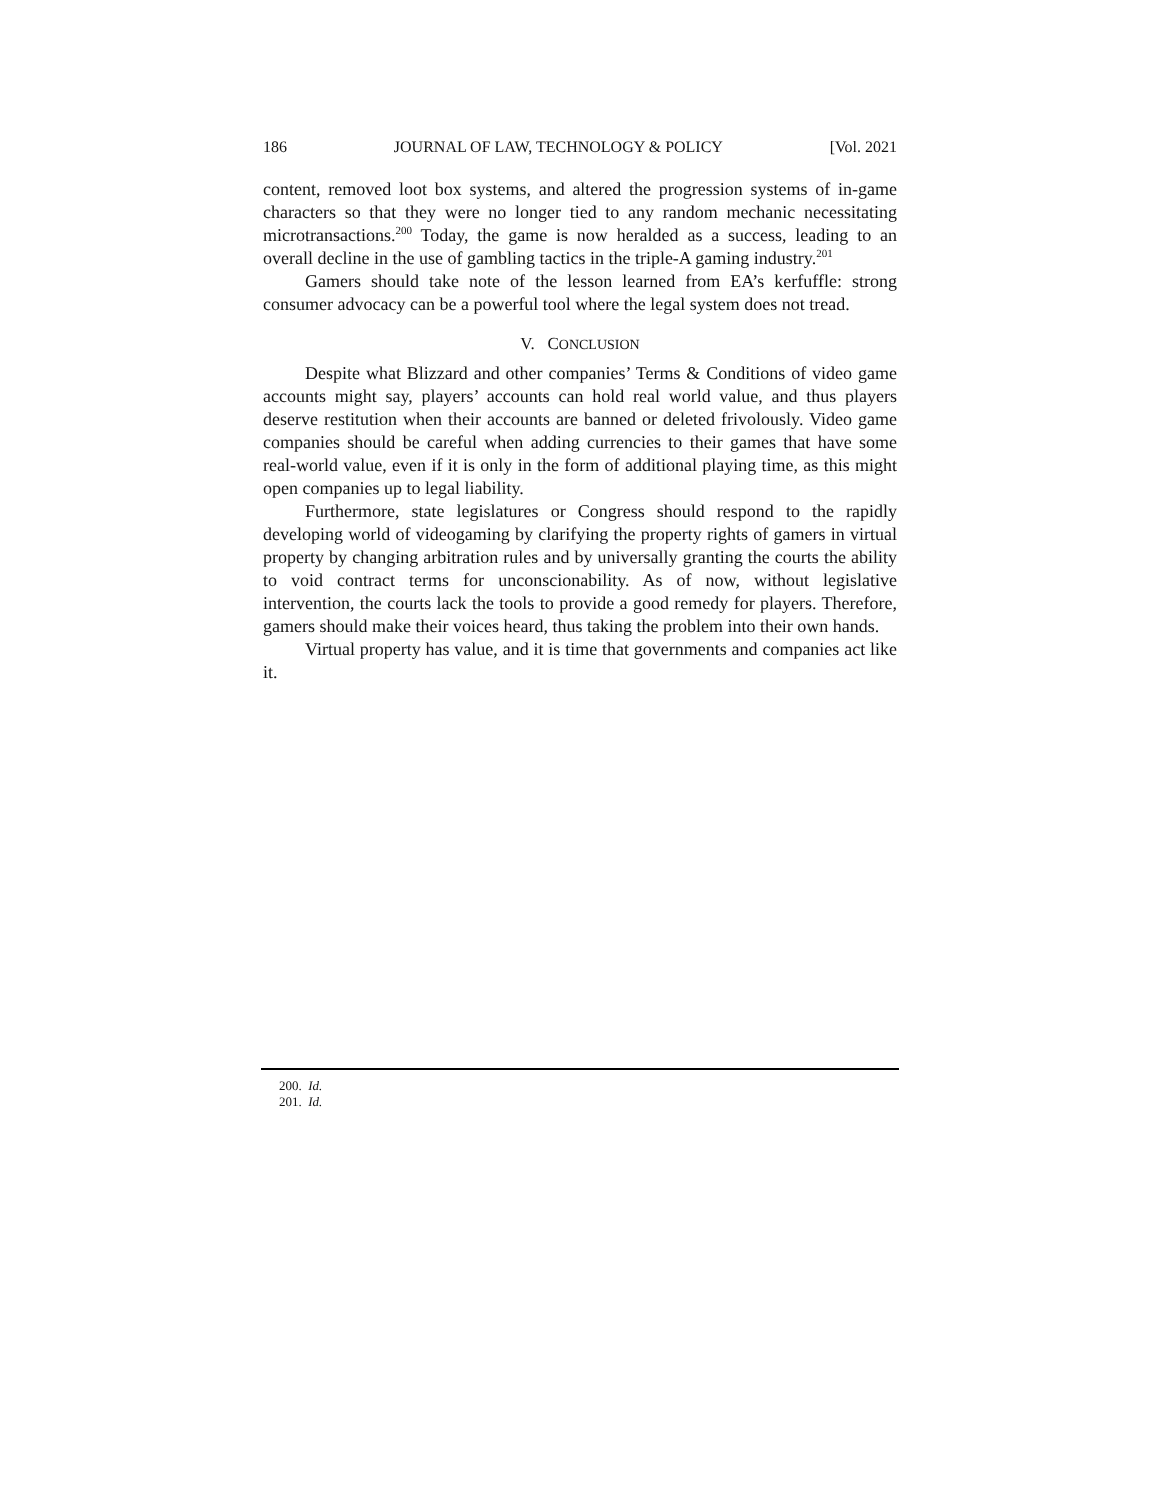186 JOURNAL OF LAW, TECHNOLOGY & POLICY [Vol. 2021
content, removed loot box systems, and altered the progression systems of in-game characters so that they were no longer tied to any random mechanic necessitating microtransactions.<sup>200</sup> Today, the game is now heralded as a success, leading to an overall decline in the use of gambling tactics in the triple-A gaming industry.<sup>201</sup>
Gamers should take note of the lesson learned from EA’s kerfuffle: strong consumer advocacy can be a powerful tool where the legal system does not tread.
V. CONCLUSION
Despite what Blizzard and other companies’ Terms & Conditions of video game accounts might say, players’ accounts can hold real world value, and thus players deserve restitution when their accounts are banned or deleted frivolously. Video game companies should be careful when adding currencies to their games that have some real-world value, even if it is only in the form of additional playing time, as this might open companies up to legal liability.
Furthermore, state legislatures or Congress should respond to the rapidly developing world of videogaming by clarifying the property rights of gamers in virtual property by changing arbitration rules and by universally granting the courts the ability to void contract terms for unconscionability. As of now, without legislative intervention, the courts lack the tools to provide a good remedy for players. Therefore, gamers should make their voices heard, thus taking the problem into their own hands.
Virtual property has value, and it is time that governments and companies act like it.
200. Id.
201. Id.